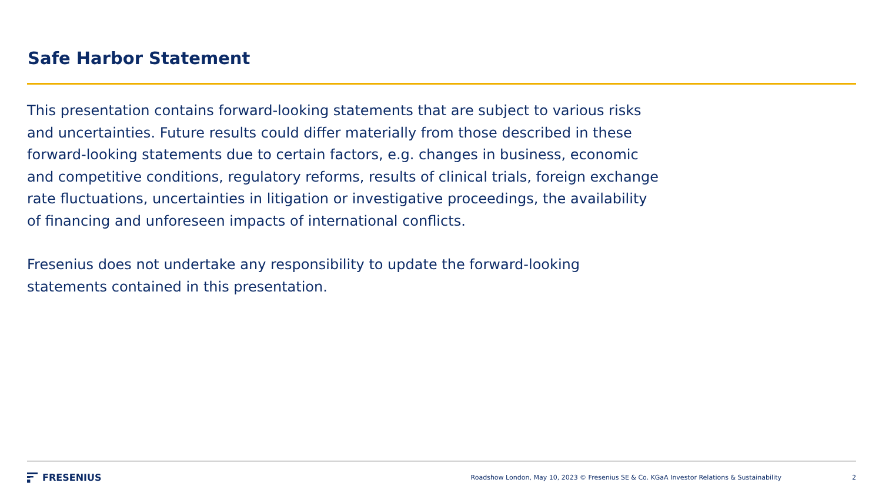Safe Harbor Statement
This presentation contains forward-looking statements that are subject to various risks and uncertainties. Future results could differ materially from those described in these forward-looking statements due to certain factors, e.g. changes in business, economic and competitive conditions, regulatory reforms, results of clinical trials, foreign exchange rate fluctuations, uncertainties in litigation or investigative proceedings, the availability of financing and unforeseen impacts of international conflicts.
Fresenius does not undertake any responsibility to update the forward-looking statements contained in this presentation.
FRESENIUS
Roadshow London, May 10, 2023 © Fresenius SE & Co. KGaA Investor Relations & Sustainability 2